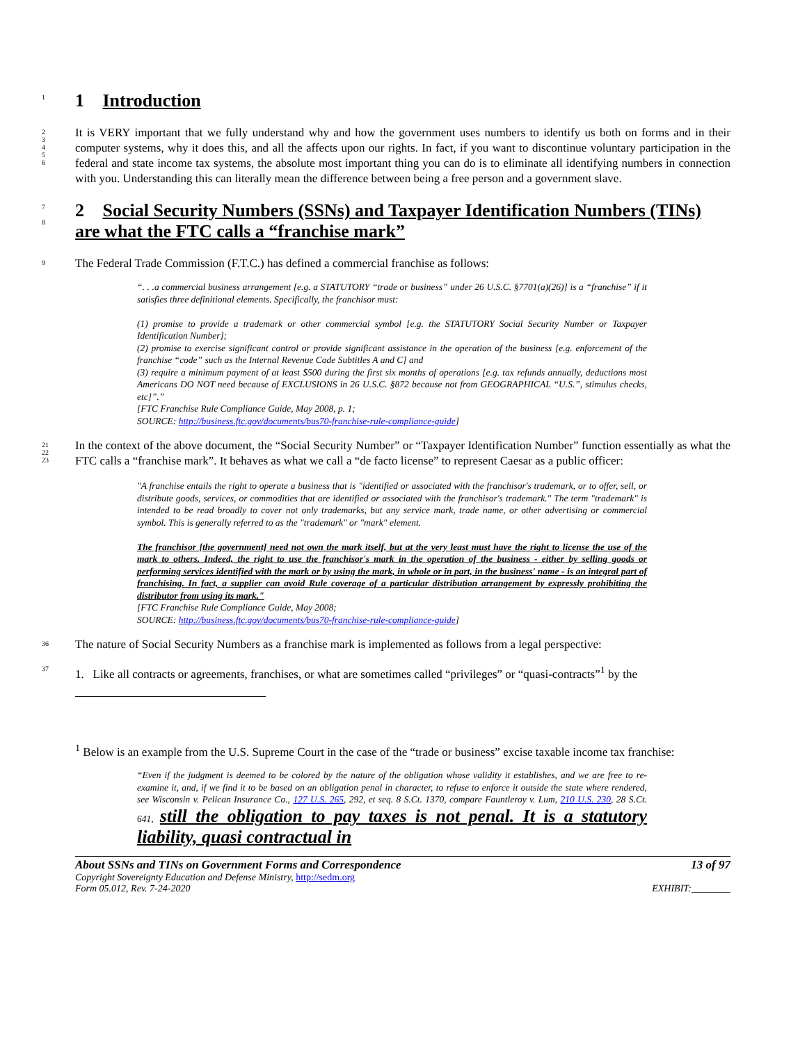1
1 Introduction
2
3
4
5
6
It is VERY important that we fully understand why and how the government uses numbers to identify us both on forms and in their computer systems, why it does this, and all the affects upon our rights. In fact, if you want to discontinue voluntary participation in the federal and state income tax systems, the absolute most important thing you can do is to eliminate all identifying numbers in connection with you. Understanding this can literally mean the difference between being a free person and a government slave.
7
8
2 Social Security Numbers (SSNs) and Taxpayer Identification Numbers (TINs) are what the FTC calls a “franchise mark”
9
The Federal Trade Commission (F.T.C.) has defined a commercial franchise as follows:
“. . .a commercial business arrangement [e.g. a STATUTORY “trade or business” under 26 U.S.C. §7701(a)(26)] is a “franchise” if it satisfies three definitional elements. Specifically, the franchisor must:
(1) promise to provide a trademark or other commercial symbol [e.g. the STATUTORY Social Security Number or Taxpayer Identification Number];
(2) promise to exercise significant control or provide significant assistance in the operation of the business [e.g. enforcement of the franchise “code” such as the Internal Revenue Code Subtitles A and C] and
(3) require a minimum payment of at least $500 during the first six months of operations [e.g. tax refunds annually, deductions most Americans DO NOT need because of EXCLUSIONS in 26 U.S.C. §872 because not from GEOGRAPHICAL “U.S.”, stimulus checks, etc]”.”
[FTC Franchise Rule Compliance Guide, May 2008, p. 1;
SOURCE: http://business.ftc.gov/documents/bus70-franchise-rule-compliance-guide]
21
22
23
In the context of the above document, the “Social Security Number” or “Taxpayer Identification Number” function essentially as what the FTC calls a “franchise mark”. It behaves as what we call a “de facto license” to represent Caesar as a public officer:
"A franchise entails the right to operate a business that is "identified or associated with the franchisor's trademark, or to offer, sell, or distribute goods, services, or commodities that are identified or associated with the franchisor's trademark." The term "trademark" is intended to be read broadly to cover not only trademarks, but any service mark, trade name, or other advertising or commercial symbol. This is generally referred to as the "trademark" or "mark" element.
The franchisor [the government] need not own the mark itself, but at the very least must have the right to license the use of the mark to others. Indeed, the right to use the franchisor's mark in the operation of the business - either by selling goods or performing services identified with the mark or by using the mark, in whole or in part, in the business' name - is an integral part of franchising. In fact, a supplier can avoid Rule coverage of a particular distribution arrangement by expressly prohibiting the distributor from using its mark."
[FTC Franchise Rule Compliance Guide, May 2008;
SOURCE: http://business.ftc.gov/documents/bus70-franchise-rule-compliance-guide]
36
The nature of Social Security Numbers as a franchise mark is implemented as follows from a legal perspective:
37
1. Like all contracts or agreements, franchises, or what are sometimes called “privileges” or “quasi-contracts”<sup>1</sup> by the
<sup>1</sup> Below is an example from the U.S. Supreme Court in the case of the “trade or business” excise taxable income tax franchise:
“Even if the judgment is deemed to be colored by the nature of the obligation whose validity it establishes, and we are free to re-examine it, and, if we find it to be based on an obligation penal in character, to refuse to enforce it outside the state where rendered, see Wisconsin v. Pelican Insurance Co., 127 U.S. 265, 292, et seq. 8 S.Ct. 1370, compare Fauntleroy v. Lum, 210 U.S. 230, 28 S.Ct. 641, still the obligation to pay taxes is not penal. It is a statutory liability, quasi contractual in
About SSNs and TINs on Government Forms and Correspondence
Copyright Sovereignty Education and Defense Ministry, http://sedm.org
Form 05.012, Rev. 7-24-2020
13 of 97
EXHIBIT:________